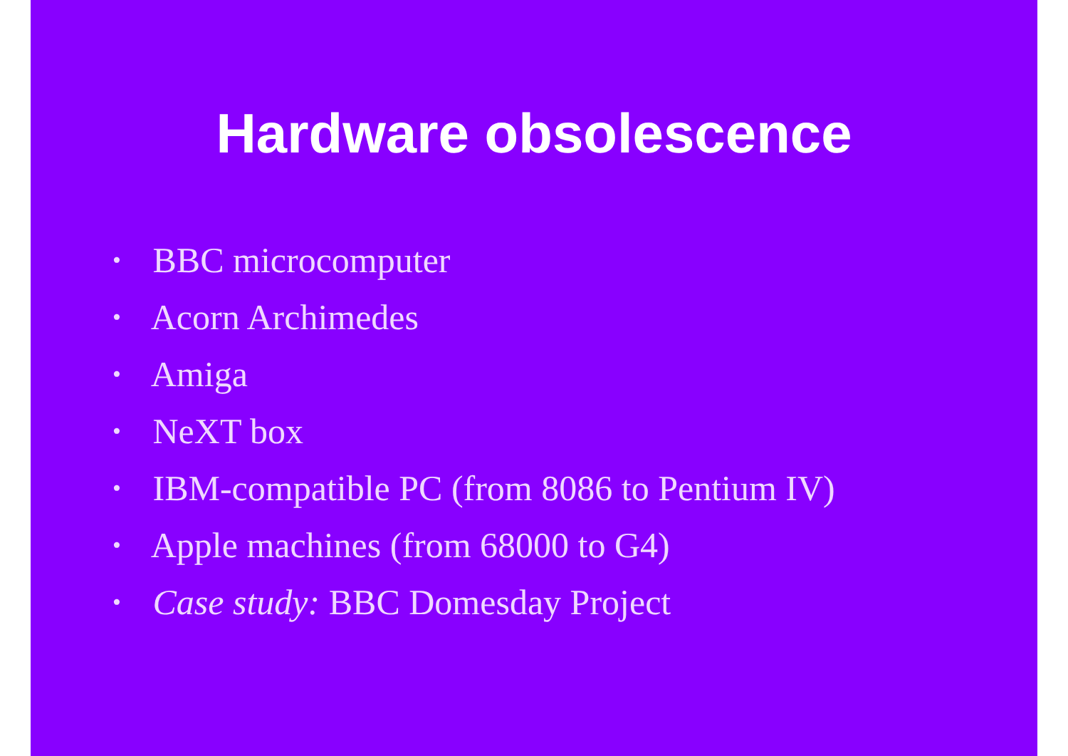Hardware obsolescence
• BBC microcomputer
• Acorn Archimedes
• Amiga
• NeXT box
• IBM-compatible PC (from 8086 to Pentium IV)
• Apple machines (from 68000 to G4)
• Case study: BBC Domesday Project